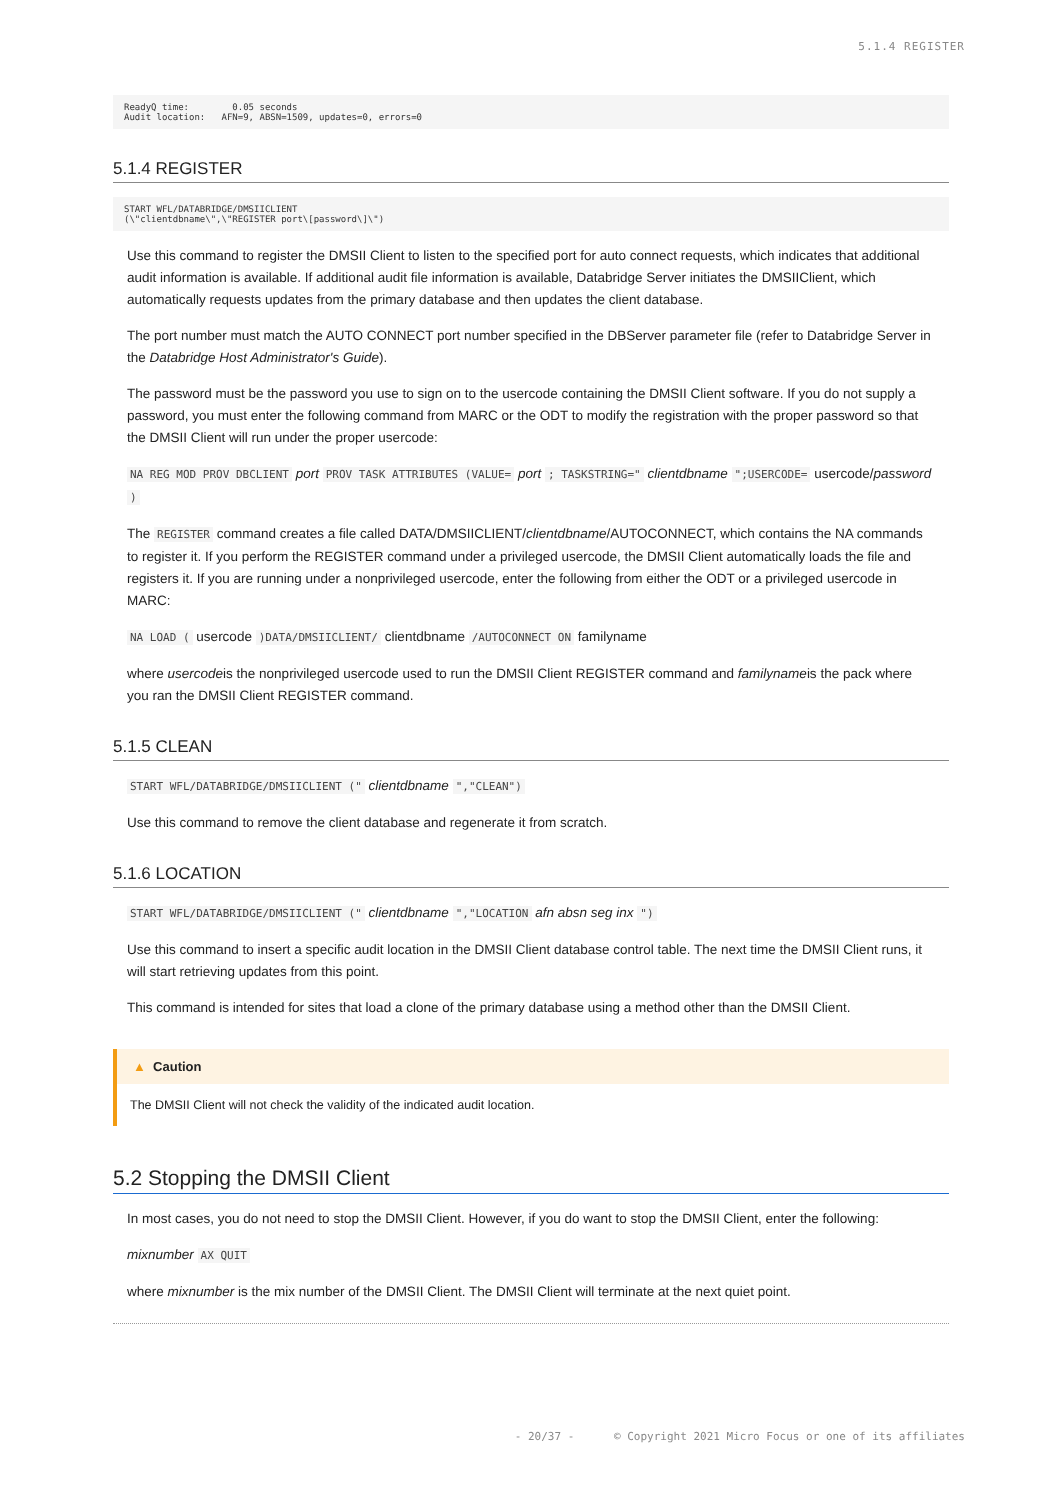5.1.4 REGISTER
ReadyQ time:        0.05 seconds
Audit location:   AFN=9, ABSN=1509, updates=0, errors=0
5.1.4 REGISTER
START WFL/DATABRIDGE/DMSIICLIENT
(\"clientdbname\",\"REGISTER port\[password\]\")
Use this command to register the DMSII Client to listen to the specified port for auto connect requests, which indicates that additional audit information is available. If additional audit file information is available, Databridge Server initiates the DMSIIClient, which automatically requests updates from the primary database and then updates the client database.
The port number must match the AUTO CONNECT port number specified in the DBServer parameter file (refer to Databridge Server in the Databridge Host Administrator's Guide).
The password must be the password you use to sign on to the usercode containing the DMSII Client software. If you do not supply a password, you must enter the following command from MARC or the ODT to modify the registration with the proper password so that the DMSII Client will run under the proper usercode:
NA REG MOD PROV DBCLIENT port PROV TASK ATTRIBUTES (VALUE= port ; TASKSTRING=" clientdbname ";USERCODE= usercode/password )
The REGISTER command creates a file called DATA/DMSIICLIENT/clientdbname/AUTOCONNECT, which contains the NA commands to register it. If you perform the REGISTER command under a privileged usercode, the DMSII Client automatically loads the file and registers it. If you are running under a nonprivileged usercode, enter the following from either the ODT or a privileged usercode in MARC:
NA LOAD ( usercode )DATA/DMSIICLIENT/ clientdbname /AUTOCONNECT ON familyname
where usercodeis the nonprivileged usercode used to run the DMSII Client REGISTER command and familynameis the pack where you ran the DMSII Client REGISTER command.
5.1.5 CLEAN
START WFL/DATABRIDGE/DMSIICLIENT (" clientdbname ","CLEAN")
Use this command to remove the client database and regenerate it from scratch.
5.1.6 LOCATION
START WFL/DATABRIDGE/DMSIICLIENT (" clientdbname ","LOCATION afn absn seg inx ")
Use this command to insert a specific audit location in the DMSII Client database control table. The next time the DMSII Client runs, it will start retrieving updates from this point.
This command is intended for sites that load a clone of the primary database using a method other than the DMSII Client.
▲ Caution
The DMSII Client will not check the validity of the indicated audit location.
5.2 Stopping the DMSII Client
In most cases, you do not need to stop the DMSII Client. However, if you do want to stop the DMSII Client, enter the following:
mixnumber AX QUIT
where mixnumber is the mix number of the DMSII Client. The DMSII Client will terminate at the next quiet point.
- 20/37 - © Copyright 2021 Micro Focus or one of its affiliates